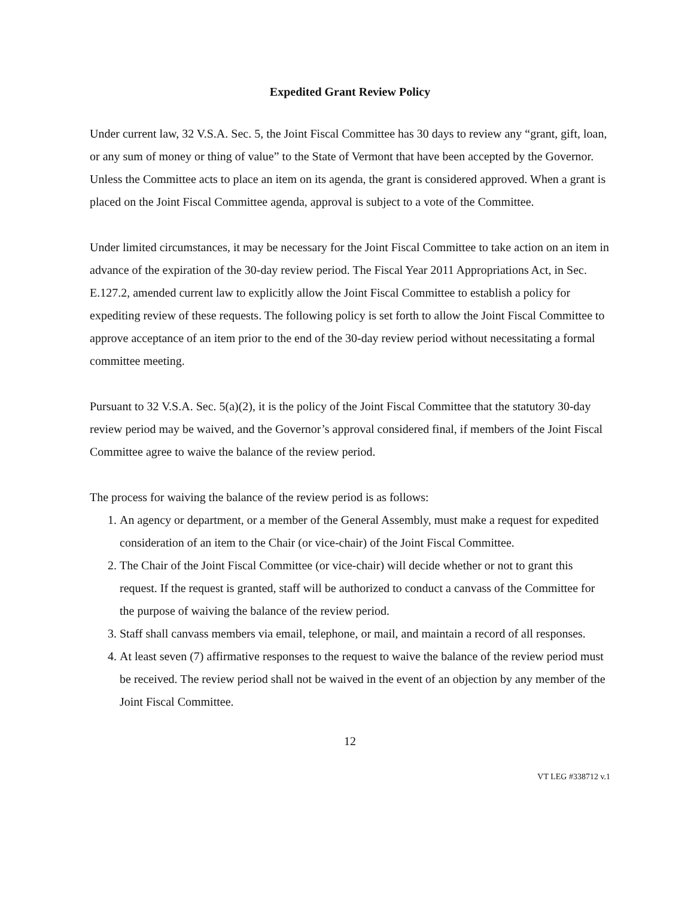Expedited Grant Review Policy
Under current law, 32 V.S.A. Sec. 5, the Joint Fiscal Committee has 30 days to review any “grant, gift, loan, or any sum of money or thing of value” to the State of Vermont that have been accepted by the Governor. Unless the Committee acts to place an item on its agenda, the grant is considered approved. When a grant is placed on the Joint Fiscal Committee agenda, approval is subject to a vote of the Committee.
Under limited circumstances, it may be necessary for the Joint Fiscal Committee to take action on an item in advance of the expiration of the 30-day review period. The Fiscal Year 2011 Appropriations Act, in Sec. E.127.2, amended current law to explicitly allow the Joint Fiscal Committee to establish a policy for expediting review of these requests. The following policy is set forth to allow the Joint Fiscal Committee to approve acceptance of an item prior to the end of the 30-day review period without necessitating a formal committee meeting.
Pursuant to 32 V.S.A. Sec. 5(a)(2), it is the policy of the Joint Fiscal Committee that the statutory 30-day review period may be waived, and the Governor’s approval considered final, if members of the Joint Fiscal Committee agree to waive the balance of the review period.
The process for waiving the balance of the review period is as follows:
1. An agency or department, or a member of the General Assembly, must make a request for expedited consideration of an item to the Chair (or vice-chair) of the Joint Fiscal Committee.
2. The Chair of the Joint Fiscal Committee (or vice-chair) will decide whether or not to grant this request. If the request is granted, staff will be authorized to conduct a canvass of the Committee for the purpose of waiving the balance of the review period.
3. Staff shall canvass members via email, telephone, or mail, and maintain a record of all responses.
4. At least seven (7) affirmative responses to the request to waive the balance of the review period must be received. The review period shall not be waived in the event of an objection by any member of the Joint Fiscal Committee.
12
VT LEG #338712 v.1